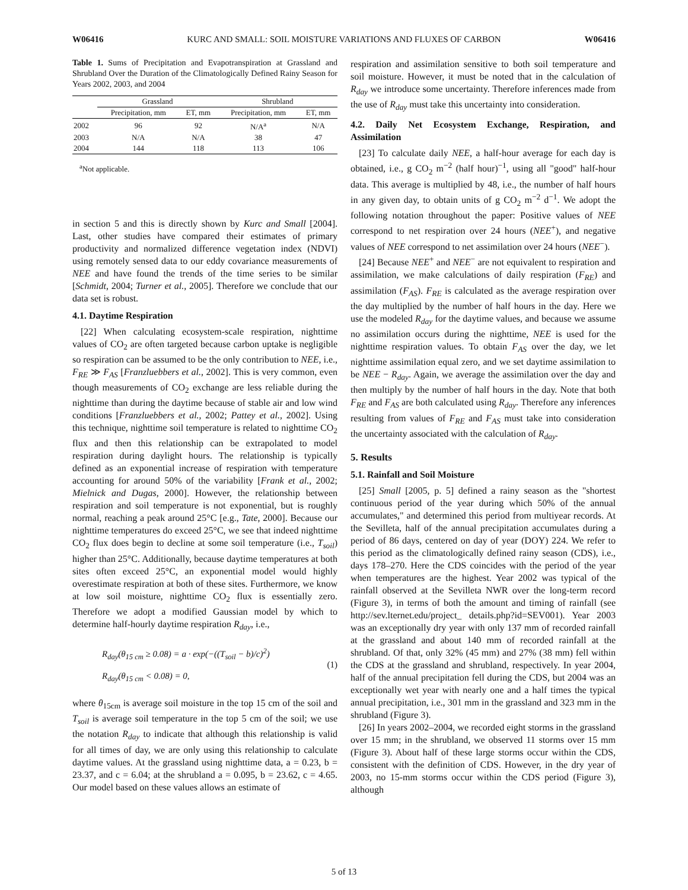W06416 KURC AND SMALL: SOIL MOISTURE VARIATIONS AND FLUXES OF CARBON W06416
Table 1. Sums of Precipitation and Evapotranspiration at Grassland and Shrubland Over the Duration of the Climatologically Defined Rainy Season for Years 2002, 2003, and 2004
| | Grassland | | Shrubland | |
| --- | --- | --- | --- | --- |
| | Precipitation, mm | ET, mm | Precipitation, mm | ET, mm |
| 2002 | 96 | 92 | N/A<sup>a</sup> | N/A |
| 2003 | N/A | N/A | 38 | 47 |
| 2004 | 144 | 118 | 113 | 106 |
<sup>a</sup> Not applicable.
in section 5 and this is directly shown by Kurc and Small [2004]. Last, other studies have compared their estimates of primary productivity and normalized difference vegetation index (NDVI) using remotely sensed data to our eddy covariance measurements of NEE and have found the trends of the time series to be similar [Schmidt, 2004; Turner et al., 2005]. Therefore we conclude that our data set is robust.
4.1. Daytime Respiration
[22] When calculating ecosystem-scale respiration, nighttime values of CO<sub>2</sub> are often targeted because carbon uptake is negligible so respiration can be assumed to be the only contribution to NEE, i.e., F<sub>RE</sub> ≫ F<sub>AS</sub> [Franzluebbers et al., 2002]. This is very common, even though measurements of CO<sub>2</sub> exchange are less reliable during the nighttime than during the daytime because of stable air and low wind conditions [Franzluebbers et al., 2002; Pattey et al., 2002]. Using this technique, nighttime soil temperature is related to nighttime CO<sub>2</sub> flux and then this relationship can be extrapolated to model respiration during daylight hours. The relationship is typically defined as an exponential increase of respiration with temperature accounting for around 50% of the variability [Frank et al., 2002; Mielnick and Dugas, 2000]. However, the relationship between respiration and soil temperature is not exponential, but is roughly normal, reaching a peak around 25°C [e.g., Tate, 2000]. Because our nighttime temperatures do exceed 25°C, we see that indeed nighttime CO<sub>2</sub> flux does begin to decline at some soil temperature (i.e., T<sub>soil</sub>) higher than 25°C. Additionally, because daytime temperatures at both sites often exceed 25°C, an exponential model would highly overestimate respiration at both of these sites. Furthermore, we know at low soil moisture, nighttime CO<sub>2</sub> flux is essentially zero. Therefore we adopt a modified Gaussian model by which to determine half-hourly daytime respiration R<sub>day</sub>, i.e.,
R<sub>day</sub>(θ<sub>15 cm</sub> ≥ 0.08) = a · exp(−((T<sub>soil</sub> − b)/c)<sup>2</sup>)
R<sub>day</sub>(θ<sub>15 cm</sub> < 0.08) = 0,
(1)
where θ<sub>15cm</sub> is average soil moisture in the top 15 cm of the soil and T<sub>soil</sub> is average soil temperature in the top 5 cm of the soil; we use the notation R<sub>day</sub> to indicate that although this relationship is valid for all times of day, we are only using this relationship to calculate daytime values. At the grassland using nighttime data, a = 0.23, b = 23.37, and c = 6.04; at the shrubland a = 0.095, b = 23.62, c = 4.65. Our model based on these values allows an estimate of
respiration and assimilation sensitive to both soil temperature and soil moisture. However, it must be noted that in the calculation of R<sub>day</sub> we introduce some uncertainty. Therefore inferences made from the use of R<sub>day</sub> must take this uncertainty into consideration.
4.2. Daily Net Ecosystem Exchange, Respiration, and Assimilation
[23] To calculate daily NEE, a half-hour average for each day is obtained, i.e., g CO<sub>2</sub> m<sup>−2</sup> (half hour)<sup>−1</sup>, using all "good" half-hour data. This average is multiplied by 48, i.e., the number of half hours in any given day, to obtain units of g CO<sub>2</sub> m<sup>−2</sup> d<sup>−1</sup>. We adopt the following notation throughout the paper: Positive values of NEE correspond to net respiration over 24 hours (NEE<sup>+</sup>), and negative values of NEE correspond to net assimilation over 24 hours (NEE<sup>−</sup>).
[24] Because NEE<sup>+</sup> and NEE<sup>−</sup> are not equivalent to respiration and assimilation, we make calculations of daily respiration (F<sub>RE</sub>) and assimilation (F<sub>AS</sub>). F<sub>RE</sub> is calculated as the average respiration over the day multiplied by the number of half hours in the day. Here we use the modeled R<sub>day</sub> for the daytime values, and because we assume no assimilation occurs during the nighttime, NEE is used for the nighttime respiration values. To obtain F<sub>AS</sub> over the day, we let nighttime assimilation equal zero, and we set daytime assimilation to be NEE − R<sub>day</sub>. Again, we average the assimilation over the day and then multiply by the number of half hours in the day. Note that both F<sub>RE</sub> and F<sub>AS</sub> are both calculated using R<sub>day</sub>. Therefore any inferences resulting from values of F<sub>RE</sub> and F<sub>AS</sub> must take into consideration the uncertainty associated with the calculation of R<sub>day</sub>.
5. Results
5.1. Rainfall and Soil Moisture
[25] Small [2005, p. 5] defined a rainy season as the "shortest continuous period of the year during which 50% of the annual accumulates," and determined this period from multiyear records. At the Sevilleta, half of the annual precipitation accumulates during a period of 86 days, centered on day of year (DOY) 224. We refer to this period as the climatologically defined rainy season (CDS), i.e., days 178–270. Here the CDS coincides with the period of the year when temperatures are the highest. Year 2002 was typical of the rainfall observed at the Sevilleta NWR over the long-term record (Figure 3), in terms of both the amount and timing of rainfall (see http://sev.lternet.edu/project_ details.php?id=SEV001). Year 2003 was an exceptionally dry year with only 137 mm of recorded rainfall at the grassland and about 140 mm of recorded rainfall at the shrubland. Of that, only 32% (45 mm) and 27% (38 mm) fell within the CDS at the grassland and shrubland, respectively. In year 2004, half of the annual precipitation fell during the CDS, but 2004 was an exceptionally wet year with nearly one and a half times the typical annual precipitation, i.e., 301 mm in the grassland and 323 mm in the shrubland (Figure 3).
[26] In years 2002–2004, we recorded eight storms in the grassland over 15 mm; in the shrubland, we observed 11 storms over 15 mm (Figure 3). About half of these large storms occur within the CDS, consistent with the definition of CDS. However, in the dry year of 2003, no 15-mm storms occur within the CDS period (Figure 3), although
5 of 13